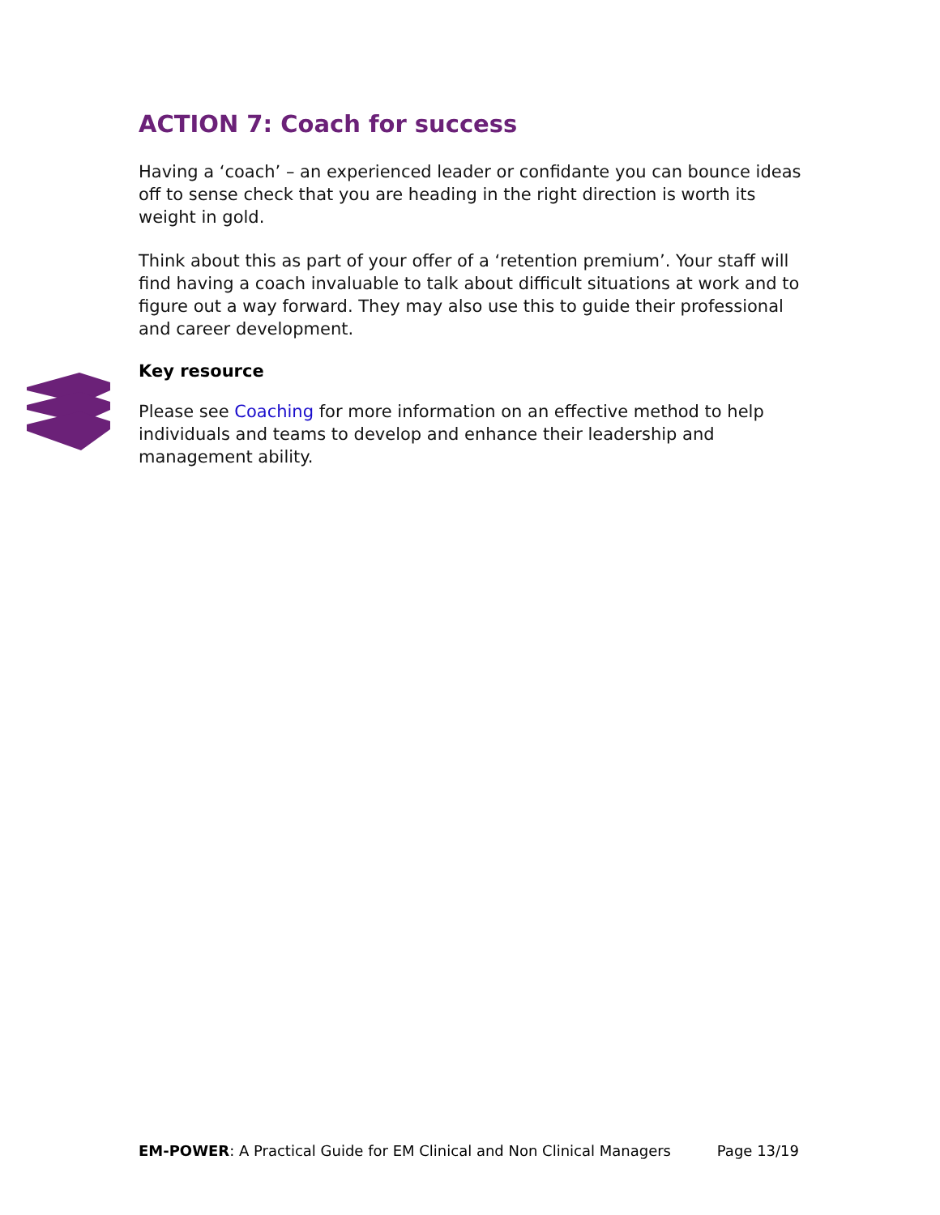ACTION 7: Coach for success
Having a ‘coach’ – an experienced leader or confidante you can bounce ideas off to sense check that you are heading in the right direction is worth its weight in gold.
Think about this as part of your offer of a ‘retention premium’. Your staff will find having a coach invaluable to talk about difficult situations at work and to figure out a way forward. They may also use this to guide their professional and career development.
Key resource
Please see Coaching for more information on an effective method to help individuals and teams to develop and enhance their leadership and management ability.
EM-POWER: A Practical Guide for EM Clinical and Non Clinical Managers Page 13/19